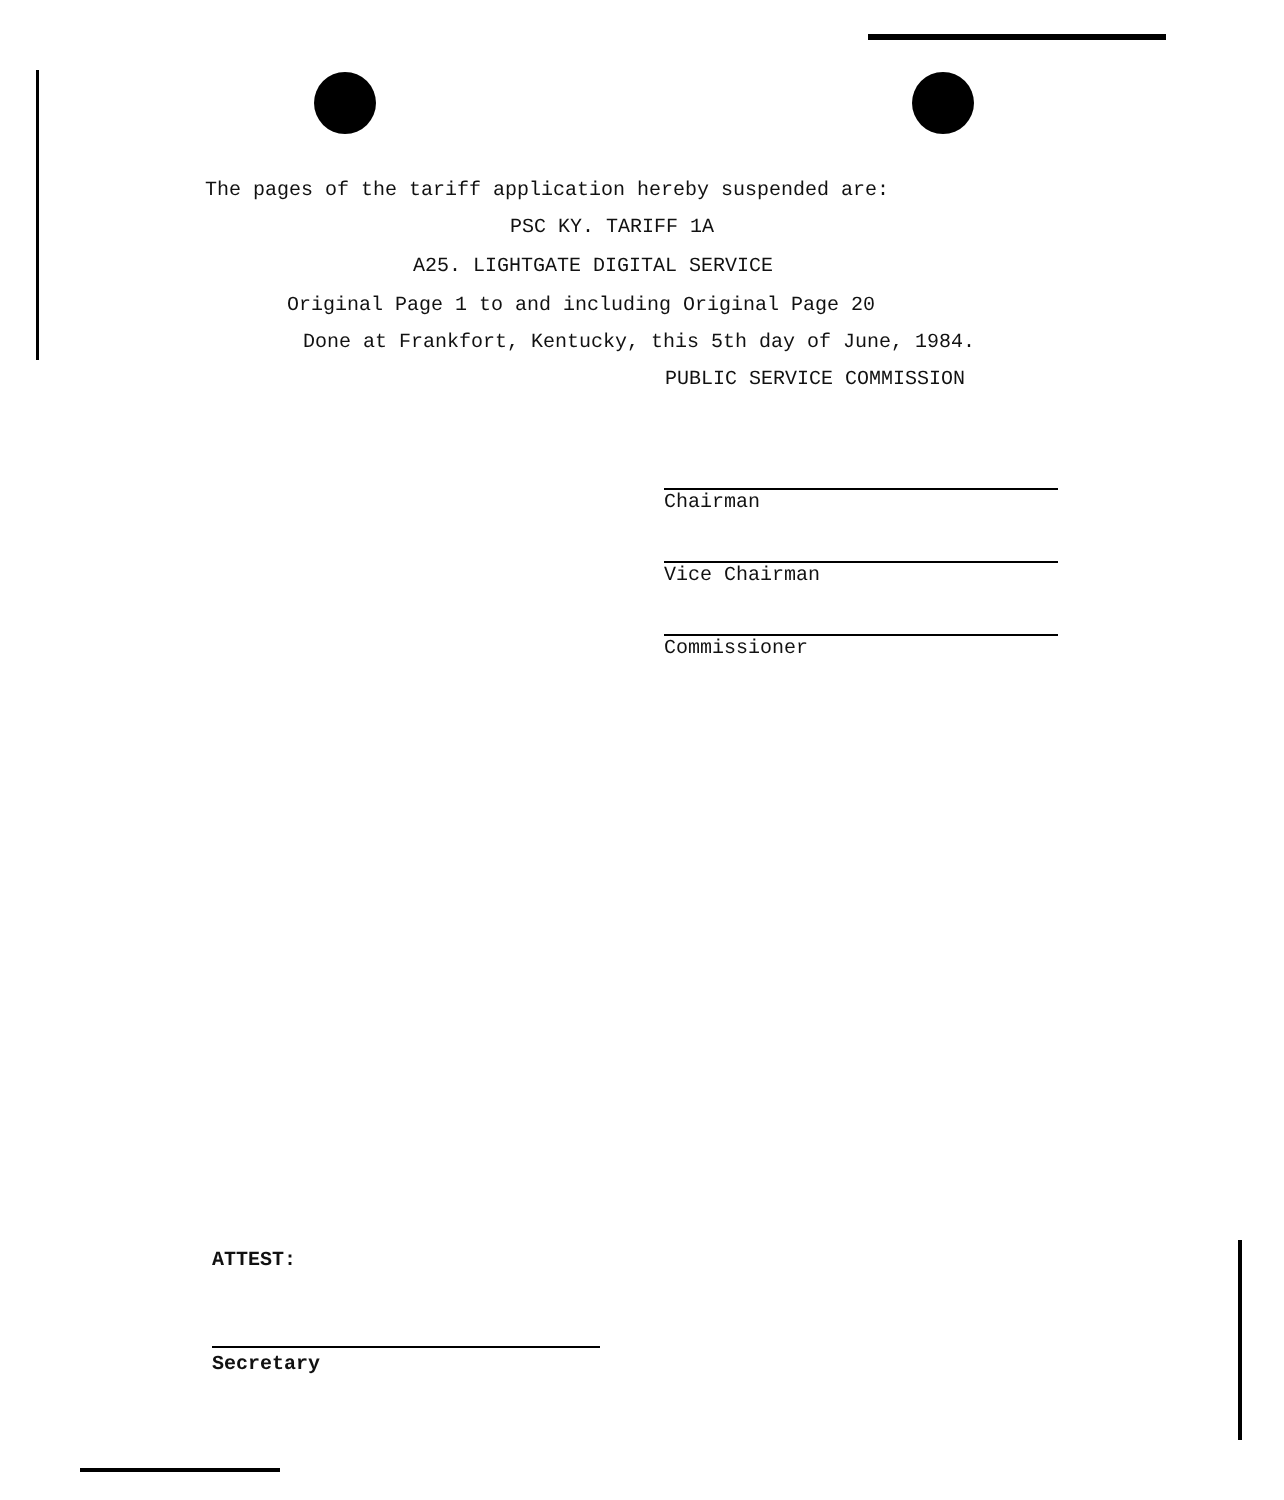The pages of the tariff application hereby suspended are:
PSC KY. TARIFF 1A
A25. LIGHTGATE DIGITAL SERVICE
Original Page 1 to and including Original Page 20
Done at Frankfort, Kentucky, this 5th day of June, 1984.
PUBLIC SERVICE COMMISSION
Chairman
Vice Chairman
Commissioner
ATTEST:
Secretary